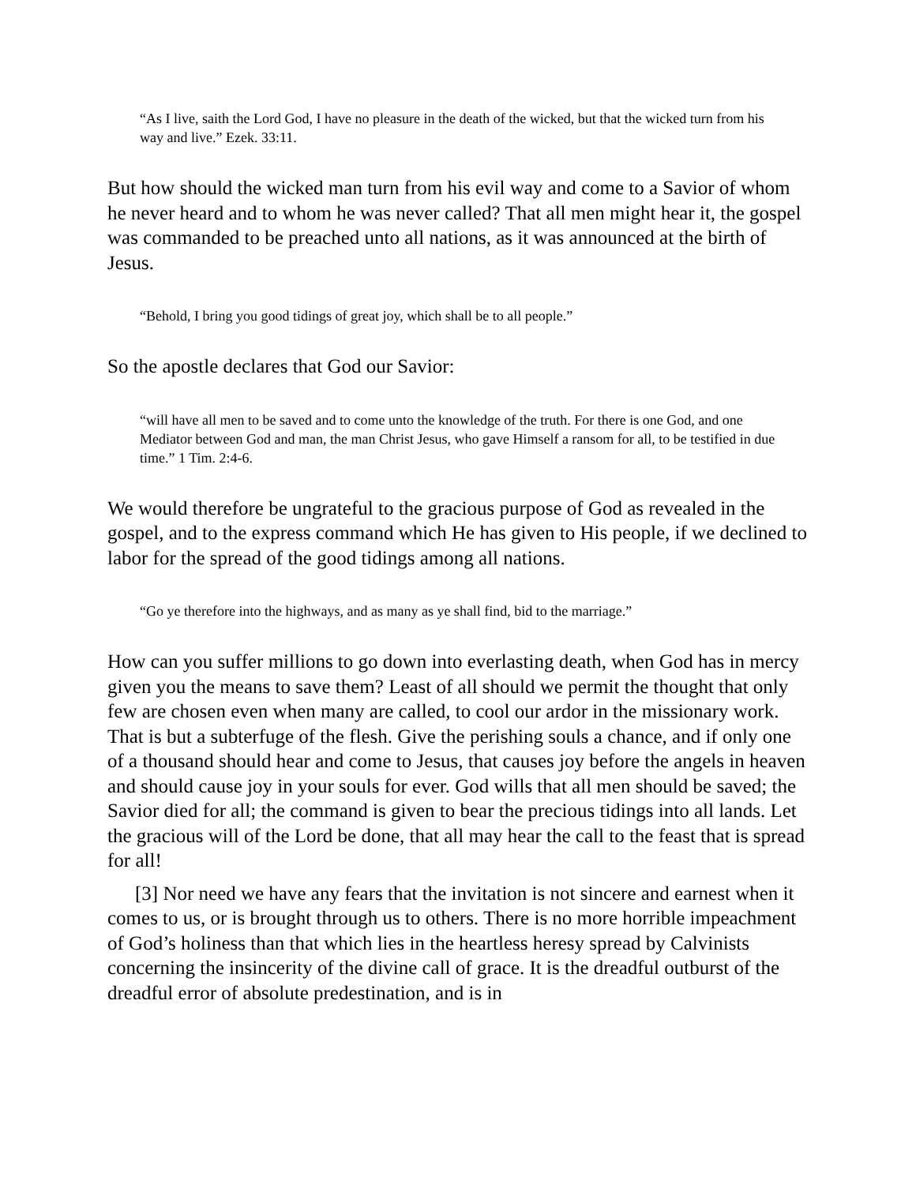“As I live, saith the Lord God, I have no pleasure in the death of the wicked, but that the wicked turn from his way and live.” Ezek. 33:11.
But how should the wicked man turn from his evil way and come to a Savior of whom he never heard and to whom he was never called? That all men might hear it, the gospel was commanded to be preached unto all nations, as it was announced at the birth of Jesus.
“Behold, I bring you good tidings of great joy, which shall be to all people.”
So the apostle declares that God our Savior:
“will have all men to be saved and to come unto the knowledge of the truth. For there is one God, and one Mediator between God and man, the man Christ Jesus, who gave Himself a ransom for all, to be testified in due time.” 1 Tim. 2:4-6.
We would therefore be ungrateful to the gracious purpose of God as revealed in the gospel, and to the express command which He has given to His people, if we declined to labor for the spread of the good tidings among all nations.
“Go ye therefore into the highways, and as many as ye shall find, bid to the marriage.”
How can you suffer millions to go down into everlasting death, when God has in mercy given you the means to save them? Least of all should we permit the thought that only few are chosen even when many are called, to cool our ardor in the missionary work. That is but a subterfuge of the flesh. Give the perishing souls a chance, and if only one of a thousand should hear and come to Jesus, that causes joy before the angels in heaven and should cause joy in your souls for ever. God wills that all men should be saved; the Savior died for all; the command is given to bear the precious tidings into all lands. Let the gracious will of the Lord be done, that all may hear the call to the feast that is spread for all!
[3] Nor need we have any fears that the invitation is not sincere and earnest when it comes to us, or is brought through us to others. There is no more horrible impeachment of God’s holiness than that which lies in the heartless heresy spread by Calvinists concerning the insincerity of the divine call of grace. It is the dreadful outburst of the dreadful error of absolute predestination, and is in